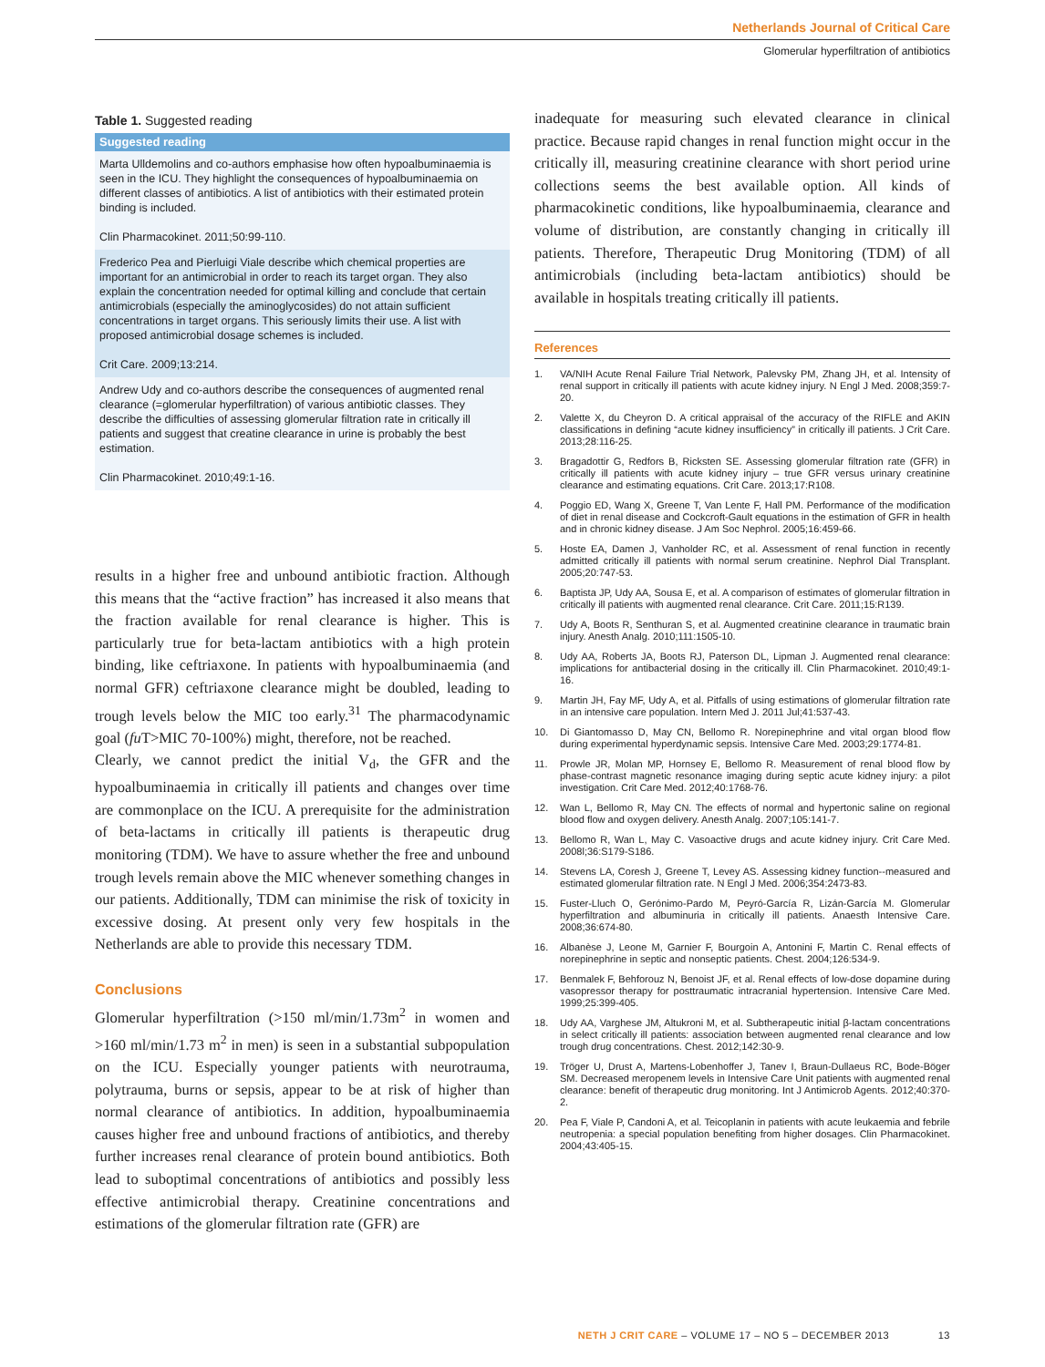Netherlands Journal of Critical Care
Glomerular hyperfiltration of antibiotics
Table 1. Suggested reading
| Suggested reading |
| --- |
| Marta Ulldemolins and co-authors emphasise how often hypoalbuminaemia is seen in the ICU. They highlight the consequences of hypoalbuminaemia on different classes of antibiotics. A list of antibiotics with their estimated protein binding is included. Clin Pharmacokinet. 2011;50:99-110. |
| Frederico Pea and Pierluigi Viale describe which chemical properties are important for an antimicrobial in order to reach its target organ. They also explain the concentration needed for optimal killing and conclude that certain antimicrobials (especially the aminoglycosides) do not attain sufficient concentrations in target organs. This seriously limits their use. A list with proposed antimicrobial dosage schemes is included. Crit Care. 2009;13:214. |
| Andrew Udy and co-authors describe the consequences of augmented renal clearance (=glomerular hyperfiltration) of various antibiotic classes. They describe the difficulties of assessing glomerular filtration rate in critically ill patients and suggest that creatine clearance in urine is probably the best estimation. Clin Pharmacokinet. 2010;49:1-16. |
results in a higher free and unbound antibiotic fraction. Although this means that the “active fraction” has increased it also means that the fraction available for renal clearance is higher. This is particularly true for beta-lactam antibiotics with a high protein binding, like ceftriaxone. In patients with hypoalbuminaemia (and normal GFR) ceftriaxone clearance might be doubled, leading to trough levels below the MIC too early.<sup>31</sup> The pharmacodynamic goal (fu T>MIC 70-100%) might, therefore, not be reached.
Clearly, we cannot predict the initial V<sub>d</sub>, the GFR and the hypoalbuminaemia in critically ill patients and changes over time are commonplace on the ICU. A prerequisite for the administration of beta-lactams in critically ill patients is therapeutic drug monitoring (TDM). We have to assure whether the free and unbound trough levels remain above the MIC whenever something changes in our patients. Additionally, TDM can minimise the risk of toxicity in excessive dosing. At present only very few hospitals in the Netherlands are able to provide this necessary TDM.
Conclusions
Glomerular hyperfiltration (>150 ml/min/1.73m<sup>2</sup> in women and >160 ml/min/1.73 m<sup>2</sup> in men) is seen in a substantial subpopulation on the ICU. Especially younger patients with neurotrauma, polytrauma, burns or sepsis, appear to be at risk of higher than normal clearance of antibiotics. In addition, hypoalbuminaemia causes higher free and unbound fractions of antibiotics, and thereby further increases renal clearance of protein bound antibiotics. Both lead to suboptimal concentrations of antibiotics and possibly less effective antimicrobial therapy. Creatinine concentrations and estimations of the glomerular filtration rate (GFR) are
inadequate for measuring such elevated clearance in clinical practice. Because rapid changes in renal function might occur in the critically ill, measuring creatinine clearance with short period urine collections seems the best available option. All kinds of pharmacokinetic conditions, like hypoalbuminaemia, clearance and volume of distribution, are constantly changing in critically ill patients. Therefore, Therapeutic Drug Monitoring (TDM) of all antimicrobials (including beta-lactam antibiotics) should be available in hospitals treating critically ill patients.
References
1. VA/NIH Acute Renal Failure Trial Network, Palevsky PM, Zhang JH, et al. Intensity of renal support in critically ill patients with acute kidney injury. N Engl J Med. 2008;359:7-20.
2. Valette X, du Cheyron D. A critical appraisal of the accuracy of the RIFLE and AKIN classifications in defining “acute kidney insufficiency” in critically ill patients. J Crit Care. 2013;28:116-25.
3. Bragadottir G, Redfors B, Ricksten SE. Assessing glomerular filtration rate (GFR) in critically ill patients with acute kidney injury – true GFR versus urinary creatinine clearance and estimating equations. Crit Care. 2013;17:R108.
4. Poggio ED, Wang X, Greene T, Van Lente F, Hall PM. Performance of the modification of diet in renal disease and Cockcroft-Gault equations in the estimation of GFR in health and in chronic kidney disease. J Am Soc Nephrol. 2005;16:459-66.
5. Hoste EA, Damen J, Vanholder RC, et al. Assessment of renal function in recently admitted critically ill patients with normal serum creatinine. Nephrol Dial Transplant. 2005;20:747-53.
6. Baptista JP, Udy AA, Sousa E, et al. A comparison of estimates of glomerular filtration in critically ill patients with augmented renal clearance. Crit Care. 2011;15:R139.
7. Udy A, Boots R, Senthuran S, et al. Augmented creatinine clearance in traumatic brain injury. Anesth Analg. 2010;111:1505-10.
8. Udy AA, Roberts JA, Boots RJ, Paterson DL, Lipman J. Augmented renal clearance: implications for antibacterial dosing in the critically ill. Clin Pharmacokinet. 2010;49:1-16.
9. Martin JH, Fay MF, Udy A, et al. Pitfalls of using estimations of glomerular filtration rate in an intensive care population. Intern Med J. 2011 Jul;41:537-43.
10. Di Giantomasso D, May CN, Bellomo R. Norepinephrine and vital organ blood flow during experimental hyperdynamic sepsis. Intensive Care Med. 2003;29:1774-81.
11. Prowle JR, Molan MP, Hornsey E, Bellomo R. Measurement of renal blood flow by phase-contrast magnetic resonance imaging during septic acute kidney injury: a pilot investigation. Crit Care Med. 2012;40:1768-76.
12. Wan L, Bellomo R, May CN. The effects of normal and hypertonic saline on regional blood flow and oxygen delivery. Anesth Analg. 2007;105:141-7.
13. Bellomo R, Wan L, May C. Vasoactive drugs and acute kidney injury. Crit Care Med. 2008l;36:S179-S186.
14. Stevens LA, Coresh J, Greene T, Levey AS. Assessing kidney function--measured and estimated glomerular filtration rate. N Engl J Med. 2006;354:2473-83.
15. Fuster-Lluch O, Gerónimo-Pardo M, Peyró-García R, Lizán-García M. Glomerular hyperfiltration and albuminuria in critically ill patients. Anaesth Intensive Care. 2008;36:674-80.
16. Albanèse J, Leone M, Garnier F, Bourgoin A, Antonini F, Martin C. Renal effects of norepinephrine in septic and nonseptic patients. Chest. 2004;126:534-9.
17. Benmalek F, Behforouz N, Benoist JF, et al. Renal effects of low-dose dopamine during vasopressor therapy for posttraumatic intracranial hypertension. Intensive Care Med. 1999;25:399-405.
18. Udy AA, Varghese JM, Altukroni M, et al. Subtherapeutic initial β-lactam concentrations in select critically ill patients: association between augmented renal clearance and low trough drug concentrations. Chest. 2012;142:30-9.
19. Tröger U, Drust A, Martens-Lobenhoffer J, Tanev I, Braun-Dullaeus RC, Bode-Böger SM. Decreased meropenem levels in Intensive Care Unit patients with augmented renal clearance: benefit of therapeutic drug monitoring. Int J Antimicrob Agents. 2012;40:370-2.
20. Pea F, Viale P, Candoni A, et al. Teicoplanin in patients with acute leukaemia and febrile neutropenia: a special population benefiting from higher dosages. Clin Pharmacokinet. 2004;43:405-15.
NETH J CRIT CARE – VOLUME 17 – NO 5 – DECEMBER 2013 13